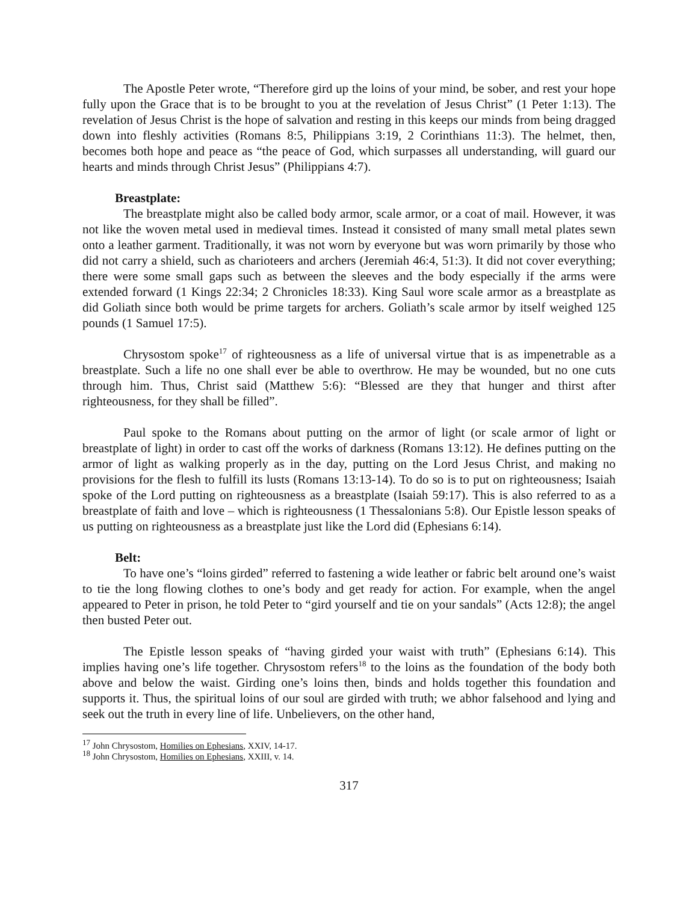The Apostle Peter wrote, “Therefore gird up the loins of your mind, be sober, and rest your hope fully upon the Grace that is to be brought to you at the revelation of Jesus Christ” (1 Peter 1:13). The revelation of Jesus Christ is the hope of salvation and resting in this keeps our minds from being dragged down into fleshly activities (Romans 8:5, Philippians 3:19, 2 Corinthians 11:3). The helmet, then, becomes both hope and peace as “the peace of God, which surpasses all understanding, will guard our hearts and minds through Christ Jesus” (Philippians 4:7).
Breastplate:
The breastplate might also be called body armor, scale armor, or a coat of mail. However, it was not like the woven metal used in medieval times. Instead it consisted of many small metal plates sewn onto a leather garment. Traditionally, it was not worn by everyone but was worn primarily by those who did not carry a shield, such as charioteers and archers (Jeremiah 46:4, 51:3). It did not cover everything; there were some small gaps such as between the sleeves and the body especially if the arms were extended forward (1 Kings 22:34; 2 Chronicles 18:33). King Saul wore scale armor as a breastplate as did Goliath since both would be prime targets for archers. Goliath’s scale armor by itself weighed 125 pounds (1 Samuel 17:5).
Chrysostom spoke<sup>17</sup> of righteousness as a life of universal virtue that is as impenetrable as a breastplate. Such a life no one shall ever be able to overthrow. He may be wounded, but no one cuts through him. Thus, Christ said (Matthew 5:6): “Blessed are they that hunger and thirst after righteousness, for they shall be filled”.
Paul spoke to the Romans about putting on the armor of light (or scale armor of light or breastplate of light) in order to cast off the works of darkness (Romans 13:12). He defines putting on the armor of light as walking properly as in the day, putting on the Lord Jesus Christ, and making no provisions for the flesh to fulfill its lusts (Romans 13:13-14). To do so is to put on righteousness; Isaiah spoke of the Lord putting on righteousness as a breastplate (Isaiah 59:17). This is also referred to as a breastplate of faith and love – which is righteousness (1 Thessalonians 5:8). Our Epistle lesson speaks of us putting on righteousness as a breastplate just like the Lord did (Ephesians 6:14).
Belt:
To have one’s “loins girded” referred to fastening a wide leather or fabric belt around one’s waist to tie the long flowing clothes to one’s body and get ready for action. For example, when the angel appeared to Peter in prison, he told Peter to “gird yourself and tie on your sandals” (Acts 12:8); the angel then busted Peter out.
The Epistle lesson speaks of “having girded your waist with truth” (Ephesians 6:14). This implies having one’s life together. Chrysostom refers<sup>18</sup> to the loins as the foundation of the body both above and below the waist. Girding one’s loins then, binds and holds together this foundation and supports it. Thus, the spiritual loins of our soul are girded with truth; we abhor falsehood and lying and seek out the truth in every line of life. Unbelievers, on the other hand,
<sup>17</sup> John Chrysostom, Homilies on Ephesians, XXIV, 14-17.
<sup>18</sup> John Chrysostom, Homilies on Ephesians, XXIII, v. 14.
317